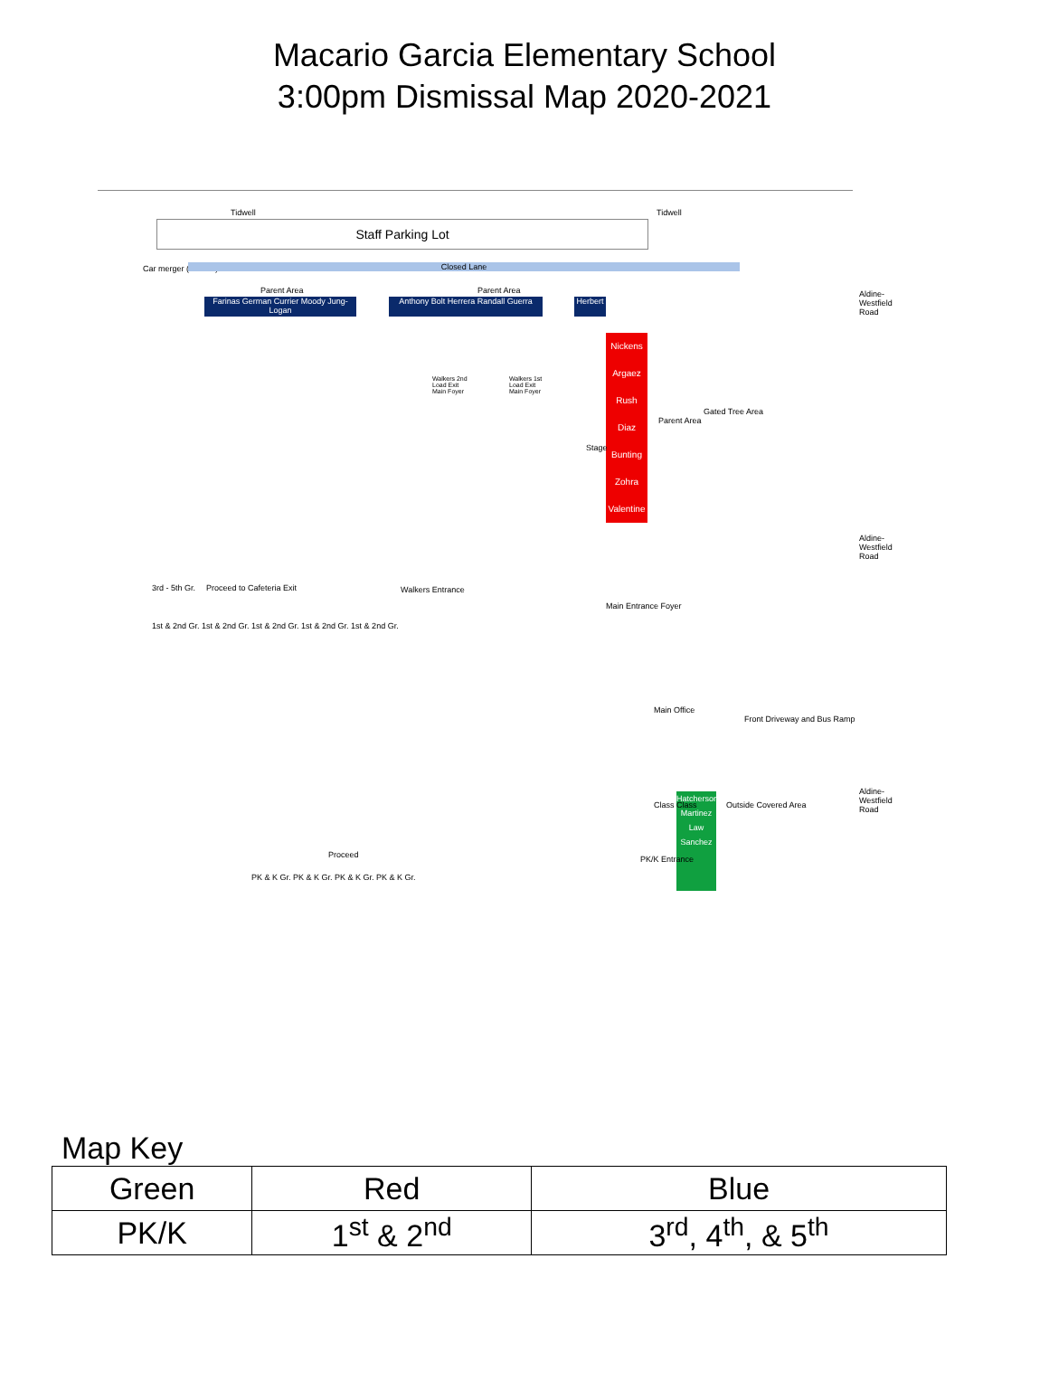Macario Garcia Elementary School
3:00pm Dismissal Map 2020-2021
Tidwell Tidwell
Staff Parking Lot
Car merger (Hoover) Closed Lane
Parent Area Parent Area
Farinas German Currier Moody Jung-Logan
Anthony Bolt Herrera Randall Guerra
Herbert
Nickens
Argaez
Rush
Diaz
Bunting
Zohra
Valentine
Walkers 2nd Load Exit Main Foyer
Walkers 1st Load Exit Main Foyer
Stage
Parent Area
Gated Tree Area
Aldine-Westfield Road
Aldine-Westfield Road
Aldine-Westfield Road
3rd - 5th Gr. Proceed to Cafeteria Exit Walkers Entrance
Main Entrance Foyer
1st & 2nd Gr. 1st & 2nd Gr. 1st & 2nd Gr. 1st & 2nd Gr. 1st & 2nd Gr.
Main Office
Front Driveway and Bus Ramp
Hatcherson Martinez Law Sanchez
Class Class Outside Covered Area
Proceed
PK & K Gr. PK & K Gr. PK & K Gr. PK & K Gr.
PK/K Entrance
Map Key
| Green | Red | Blue |
| PK/K | 1<sup>st</sup> & 2<sup>nd</sup> | 3<sup>rd</sup>, 4<sup>th</sup>, & 5<sup>th</sup> |